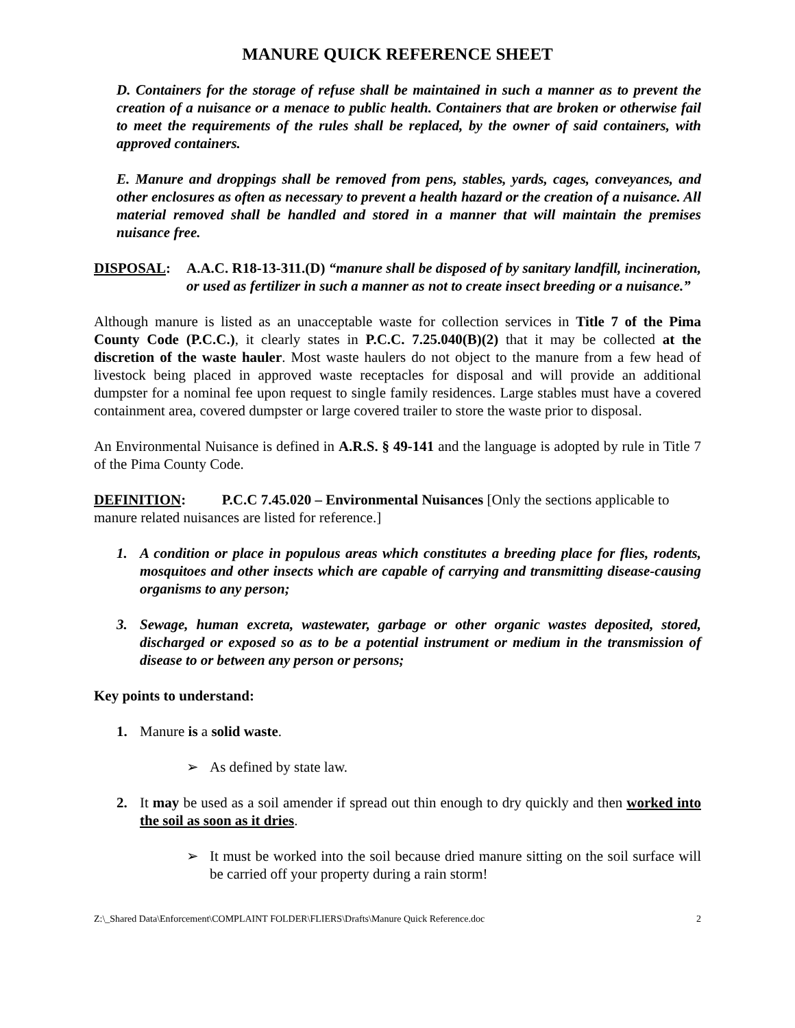MANURE QUICK REFERENCE SHEET
D. Containers for the storage of refuse shall be maintained in such a manner as to prevent the creation of a nuisance or a menace to public health. Containers that are broken or otherwise fail to meet the requirements of the rules shall be replaced, by the owner of said containers, with approved containers.
E. Manure and droppings shall be removed from pens, stables, yards, cages, conveyances, and other enclosures as often as necessary to prevent a health hazard or the creation of a nuisance. All material removed shall be handled and stored in a manner that will maintain the premises nuisance free.
DISPOSAL: A.A.C. R18-13-311.(D) “manure shall be disposed of by sanitary landfill, incineration, or used as fertilizer in such a manner as not to create insect breeding or a nuisance.”
Although manure is listed as an unacceptable waste for collection services in Title 7 of the Pima County Code (P.C.C.), it clearly states in P.C.C. 7.25.040(B)(2) that it may be collected at the discretion of the waste hauler. Most waste haulers do not object to the manure from a few head of livestock being placed in approved waste receptacles for disposal and will provide an additional dumpster for a nominal fee upon request to single family residences. Large stables must have a covered containment area, covered dumpster or large covered trailer to store the waste prior to disposal.
An Environmental Nuisance is defined in A.R.S. § 49-141 and the language is adopted by rule in Title 7 of the Pima County Code.
DEFINITION: P.C.C 7.45.020 – Environmental Nuisances [Only the sections applicable to manure related nuisances are listed for reference.]
1. A condition or place in populous areas which constitutes a breeding place for flies, rodents, mosquitoes and other insects which are capable of carrying and transmitting disease-causing organisms to any person;
3. Sewage, human excreta, wastewater, garbage or other organic wastes deposited, stored, discharged or exposed so as to be a potential instrument or medium in the transmission of disease to or between any person or persons;
Key points to understand:
1. Manure is a solid waste.
➢ As defined by state law.
2. It may be used as a soil amender if spread out thin enough to dry quickly and then worked into the soil as soon as it dries.
➢ It must be worked into the soil because dried manure sitting on the soil surface will be carried off your property during a rain storm!
Z:\_Shared Data\Enforcement\COMPLAINT FOLDER\FLIERS\Drafts\Manure Quick Reference.doc 2